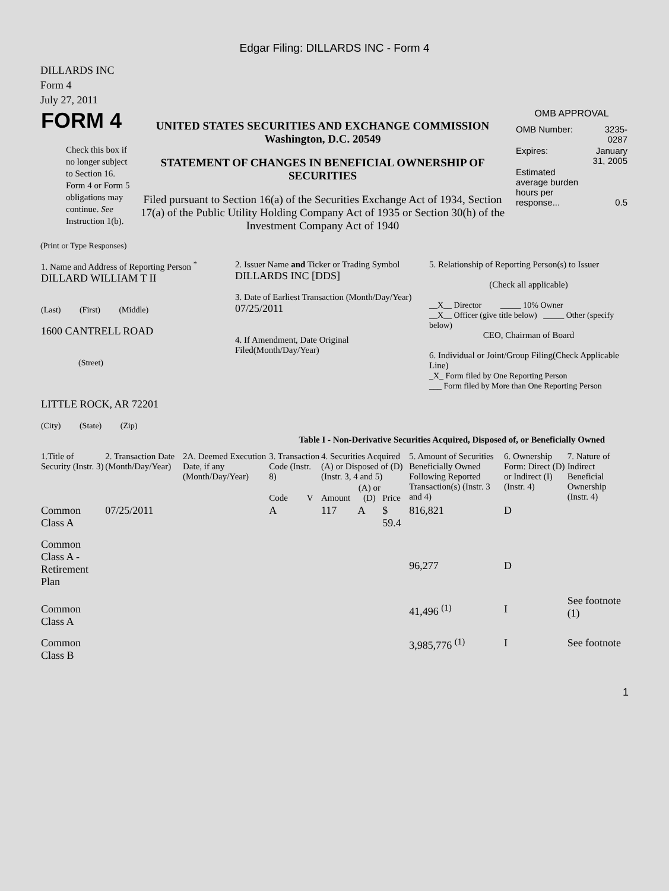Edgar Filing: DILLARDS INC - Form 4
DILLARDS INC
Form 4
July 27, 2011
| FORM 4 Check this box if no longer subject to Section 16. Form 4 or Form 5 obligations may continue. See Instruction 1(b). | UNITED STATES SECURITIES AND EXCHANGE COMMISSION Washington, D.C. 20549 STATEMENT OF CHANGES IN BENEFICIAL OWNERSHIP OF SECURITIES Filed pursuant to Section 16(a) of the Securities Exchange Act of 1934, Section 17(a) of the Public Utility Holding Company Act of 1935 or Section 30(h) of the Investment Company Act of 1940 | OMB APPROVAL / OMB Number: / 3235-0287 / / Expires: / January 31, 2005 / / Estimated average burden hours per response... / 0.5 / |
(Print or Type Responses)
| 1. Name and Address of Reporting Person <sup>*</sup> DILLARD WILLIAM T II (Last) (First) (Middle) 1600 CANTRELL ROAD (Street) LITTLE ROCK, AR 72201 (City) (State) (Zip) | 2. Issuer Name and Ticker or Trading Symbol DILLARDS INC [DDS] 3. Date of Earliest Transaction (Month/Day/Year) 07/25/2011 4. If Amendment, Date Original Filed(Month/Day/Year) | 5. Relationship of Reporting Person(s) to Issuer (Check all applicable) __X__ Director _____ 10% Owner __X__ Officer (give title below) _____ Other (specify below) CEO, Chairman of Board 6. Individual or Joint/Group Filing(Check Applicable Line) _X_ Form filed by One Reporting Person ___ Form filed by More than One Reporting Person |
Table I - Non-Derivative Securities Acquired, Disposed of, or Beneficially Owned
| 1.Title of Security (Instr. 3) | 2. Transaction Date (Month/Day/Year) | 2A. Deemed Execution Date, if any (Month/Day/Year) | 3. Transaction Code (Instr. 8) | | 4. Securities Acquired (A) or Disposed of (D) (Instr. 3, 4 and 5) | | | 5. Amount of Securities Beneficially Owned Following Reported Transaction(s) (Instr. 3 and 4) | 6. Ownership Form: Direct (D) or Indirect (I) (Instr. 4) | 7. Nature of Indirect Beneficial Ownership (Instr. 4) |
| --- | --- | --- | --- | --- | --- | --- | --- | --- | --- | --- |
| | | | Code | V | Amount | (A) or (D) | Price | | | |
| Common Class A | 07/25/2011 | | A | | 117 | A | $ 59.4 | 816,821 | D | |
| Common Class A - Retirement Plan | | | | | | | | 96,277 | D | |
| Common Class A | | | | | | | | 41,496 <sup>(1)</sup> | I | See footnote (1) |
| Common Class B | | | | | | | | 3,985,776 <sup>(1)</sup> | I | See footnote |
1